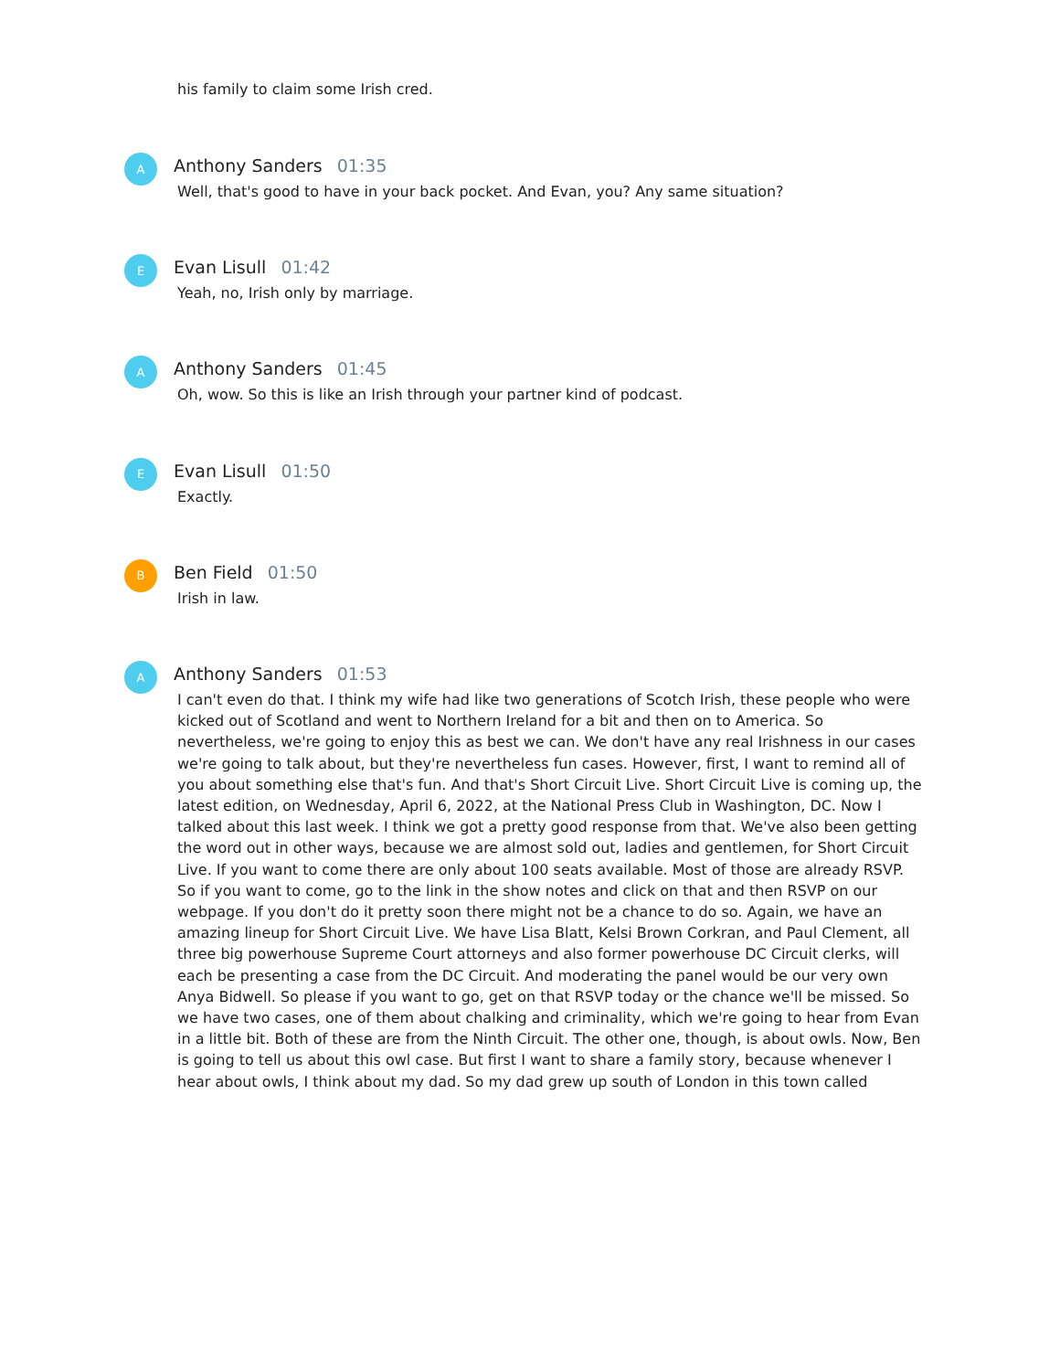his family to claim some Irish cred.
A
Anthony Sanders 01:35
Well, that's good to have in your back pocket. And Evan, you? Any same situation?
E
Evan Lisull 01:42
Yeah, no, Irish only by marriage.
A
Anthony Sanders 01:45
Oh, wow. So this is like an Irish through your partner kind of podcast.
E
Evan Lisull 01:50
Exactly.
B
Ben Field 01:50
Irish in law.
A
Anthony Sanders 01:53
I can't even do that. I think my wife had like two generations of Scotch Irish, these people who were kicked out of Scotland and went to Northern Ireland for a bit and then on to America. So nevertheless, we're going to enjoy this as best we can. We don't have any real Irishness in our cases we're going to talk about, but they're nevertheless fun cases. However, first, I want to remind all of you about something else that's fun. And that's Short Circuit Live. Short Circuit Live is coming up, the latest edition, on Wednesday, April 6, 2022, at the National Press Club in Washington, DC. Now I talked about this last week. I think we got a pretty good response from that. We've also been getting the word out in other ways, because we are almost sold out, ladies and gentlemen, for Short Circuit Live. If you want to come there are only about 100 seats available. Most of those are already RSVP. So if you want to come, go to the link in the show notes and click on that and then RSVP on our webpage. If you don't do it pretty soon there might not be a chance to do so. Again, we have an amazing lineup for Short Circuit Live. We have Lisa Blatt, Kelsi Brown Corkran, and Paul Clement, all three big powerhouse Supreme Court attorneys and also former powerhouse DC Circuit clerks, will each be presenting a case from the DC Circuit. And moderating the panel would be our very own Anya Bidwell. So please if you want to go, get on that RSVP today or the chance we'll be missed. So we have two cases, one of them about chalking and criminality, which we're going to hear from Evan in a little bit. Both of these are from the Ninth Circuit. The other one, though, is about owls. Now, Ben is going to tell us about this owl case. But first I want to share a family story, because whenever I hear about owls, I think about my dad. So my dad grew up south of London in this town called